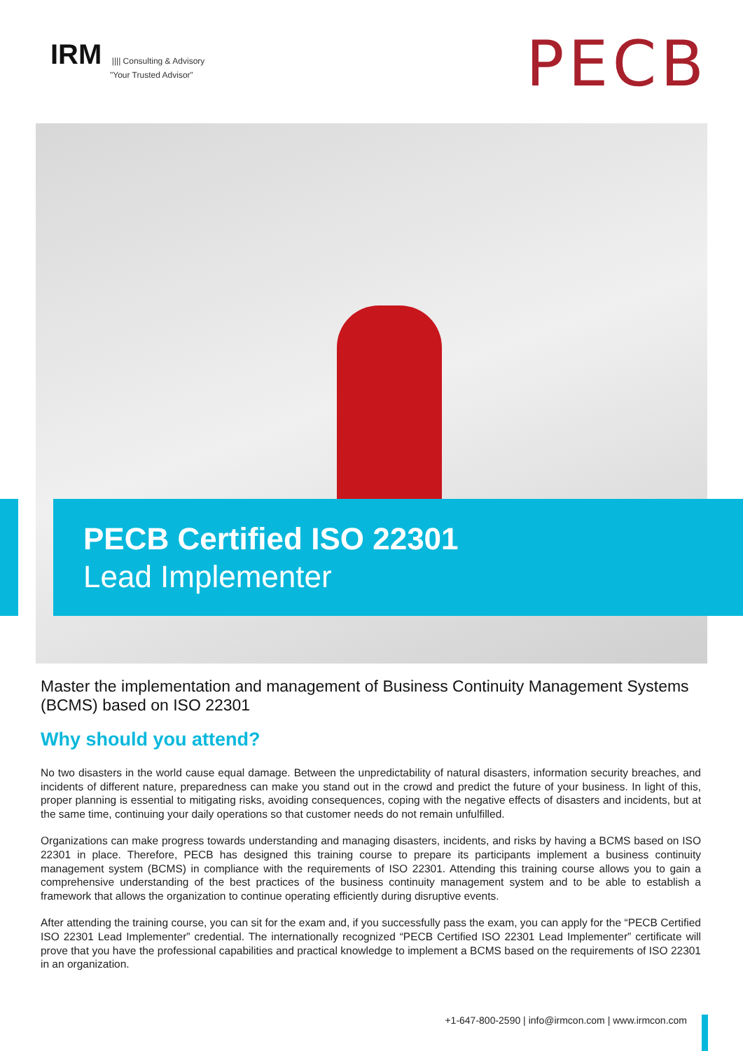IRM |||| Consulting & Advisory
"Your Trusted Advisor"
PECB
PECB Certified ISO 22301
Lead Implementer
Master the implementation and management of Business Continuity Management Systems (BCMS) based on ISO 22301
Why should you attend?
No two disasters in the world cause equal damage. Between the unpredictability of natural disasters, information security breaches, and incidents of different nature, preparedness can make you stand out in the crowd and predict the future of your business. In light of this, proper planning is essential to mitigating risks, avoiding consequences, coping with the negative effects of disasters and incidents, but at the same time, continuing your daily operations so that customer needs do not remain unfulfilled.
Organizations can make progress towards understanding and managing disasters, incidents, and risks by having a BCMS based on ISO 22301 in place. Therefore, PECB has designed this training course to prepare its participants implement a business continuity management system (BCMS) in compliance with the requirements of ISO 22301. Attending this training course allows you to gain a comprehensive understanding of the best practices of the business continuity management system and to be able to establish a framework that allows the organization to continue operating efficiently during disruptive events.
After attending the training course, you can sit for the exam and, if you successfully pass the exam, you can apply for the “PECB Certified ISO 22301 Lead Implementer” credential. The internationally recognized “PECB Certified ISO 22301 Lead Implementer” certificate will prove that you have the professional capabilities and practical knowledge to implement a BCMS based on the requirements of ISO 22301 in an organization.
+1-647-800-2590 | info@irmcon.com | www.irmcon.com